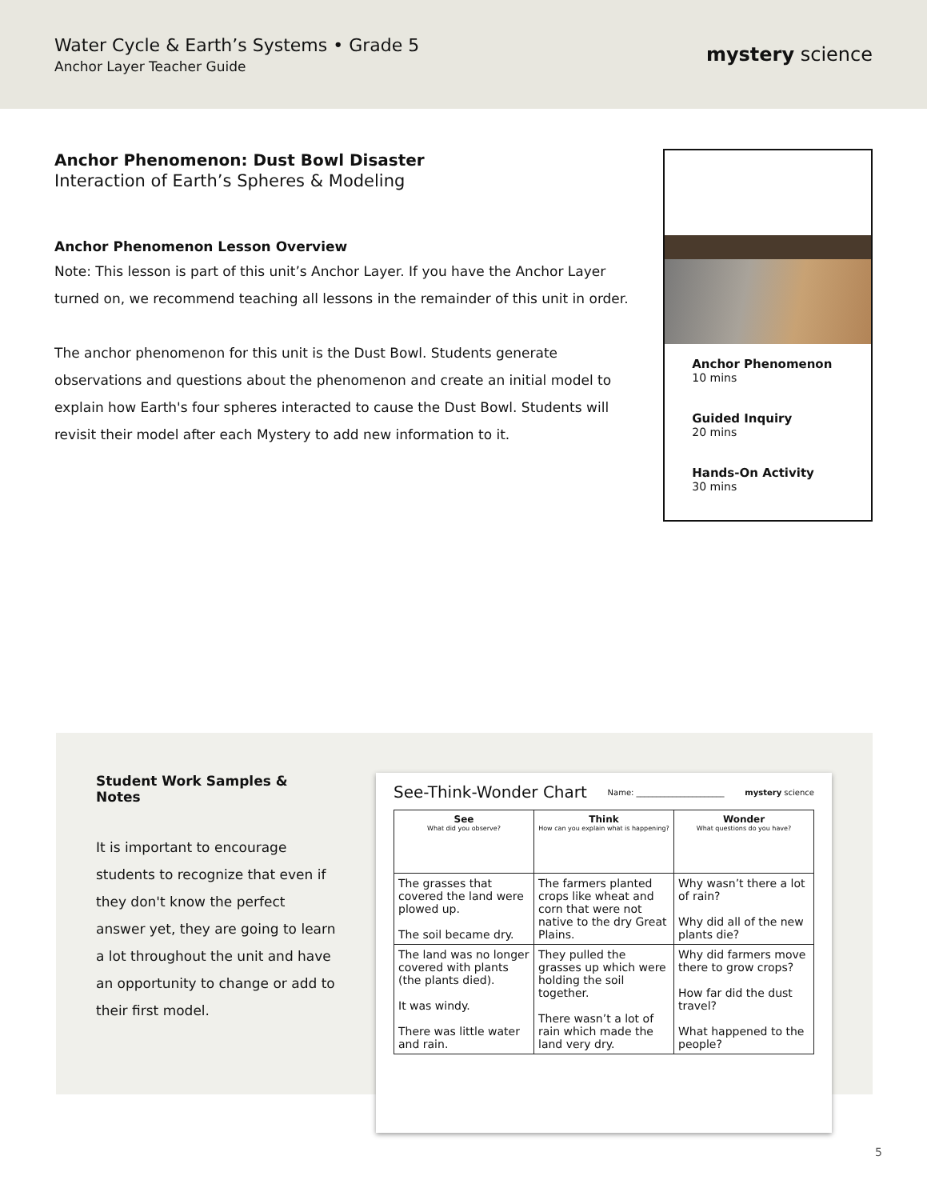Water Cycle & Earth’s Systems • Grade 5
Anchor Layer Teacher Guide
mystery science
Anchor Phenomenon: Dust Bowl Disaster
Interaction of Earth’s Spheres & Modeling
Anchor Phenomenon Lesson Overview
Note: This lesson is part of this unit’s Anchor Layer. If you have the Anchor Layer turned on, we recommend teaching all lessons in the remainder of this unit in order.
The anchor phenomenon for this unit is the Dust Bowl. Students generate observations and questions about the phenomenon and create an initial model to explain how Earth's four spheres interacted to cause the Dust Bowl. Students will revisit their model after each Mystery to add new information to it.
Anchor Phenomenon
10 mins
Guided Inquiry
20 mins
Hands-On Activity
30 mins
Student Work Samples & Notes
It is important to encourage students to recognize that even if they don't know the perfect answer yet, they are going to learn a lot throughout the unit and have an opportunity to change or add to their first model.
See-Think-Wonder Chart Name: ______________________ mystery science
| See What did you observe? | Think How can you explain what is happening? | Wonder What questions do you have? |
| --- | --- | --- |
| The grasses that covered the land were plowed up. The soil became dry. | The farmers planted crops like wheat and corn that were not native to the dry Great Plains. | Why wasn’t there a lot of rain? Why did all of the new plants die? |
| The land was no longer covered with plants (the plants died). It was windy. There was little water and rain. | They pulled the grasses up which were holding the soil together. There wasn’t a lot of rain which made the land very dry. | Why did farmers move there to grow crops? How far did the dust travel? What happened to the people? |
5